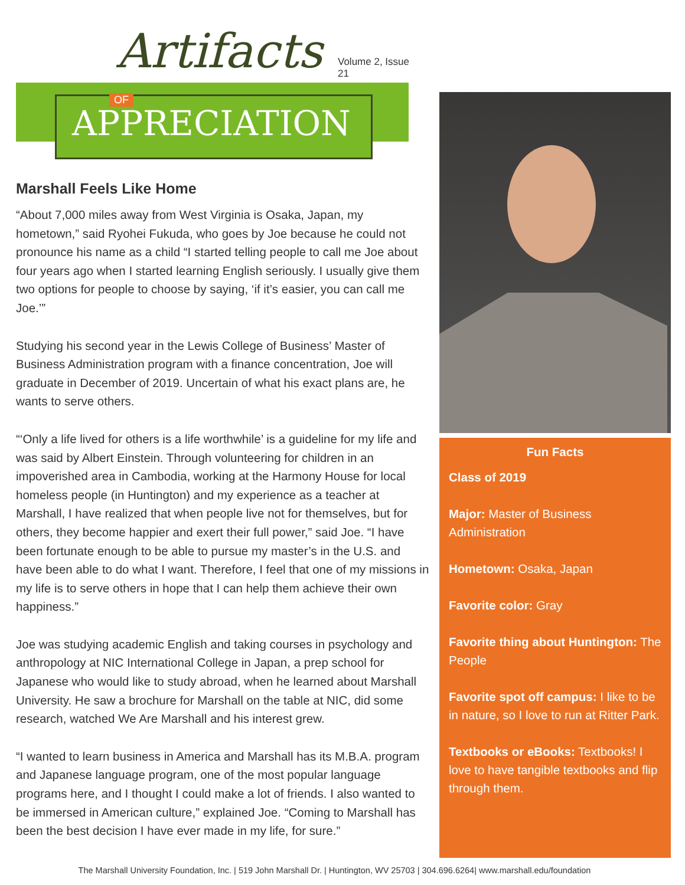Artifacts
OF
APPRECIATION
Volume 2, Issue 21
Marshall Feels Like Home
“About 7,000 miles away from West Virginia is Osaka, Japan, my hometown,” said Ryohei Fukuda, who goes by Joe because he could not pronounce his name as a child “I started telling people to call me Joe about four years ago when I started learning English seriously. I usually give them two options for people to choose by saying, ‘if it’s easier, you can call me Joe.’”
Studying his second year in the Lewis College of Business’ Master of Business Administration program with a finance concentration, Joe will graduate in December of 2019. Uncertain of what his exact plans are, he wants to serve others.
“‘Only a life lived for others is a life worthwhile’ is a guideline for my life and was said by Albert Einstein. Through volunteering for children in an impoverished area in Cambodia, working at the Harmony House for local homeless people (in Huntington) and my experience as a teacher at Marshall, I have realized that when people live not for themselves, but for others, they become happier and exert their full power,” said Joe. “I have been fortunate enough to be able to pursue my master’s in the U.S. and have been able to do what I want. Therefore, I feel that one of my missions in my life is to serve others in hope that I can help them achieve their own happiness.”
Joe was studying academic English and taking courses in psychology and anthropology at NIC International College in Japan, a prep school for Japanese who would like to study abroad, when he learned about Marshall University. He saw a brochure for Marshall on the table at NIC, did some research, watched We Are Marshall and his interest grew.
“I wanted to learn business in America and Marshall has its M.B.A. program and Japanese language program, one of the most popular language programs here, and I thought I could make a lot of friends. I also wanted to be immersed in American culture,” explained Joe. “Coming to Marshall has been the best decision I have ever made in my life, for sure.”
Fun Facts
Class of 2019
Major: Master of Business Administration
Hometown: Osaka, Japan
Favorite color: Gray
Favorite thing about Huntington: The People
Favorite spot off campus: I like to be in nature, so I love to run at Ritter Park.
Textbooks or eBooks: Textbooks! I love to have tangible textbooks and flip through them.
The Marshall University Foundation, Inc. | 519 John Marshall Dr. | Huntington, WV 25703 | 304.696.6264| www.marshall.edu/foundation